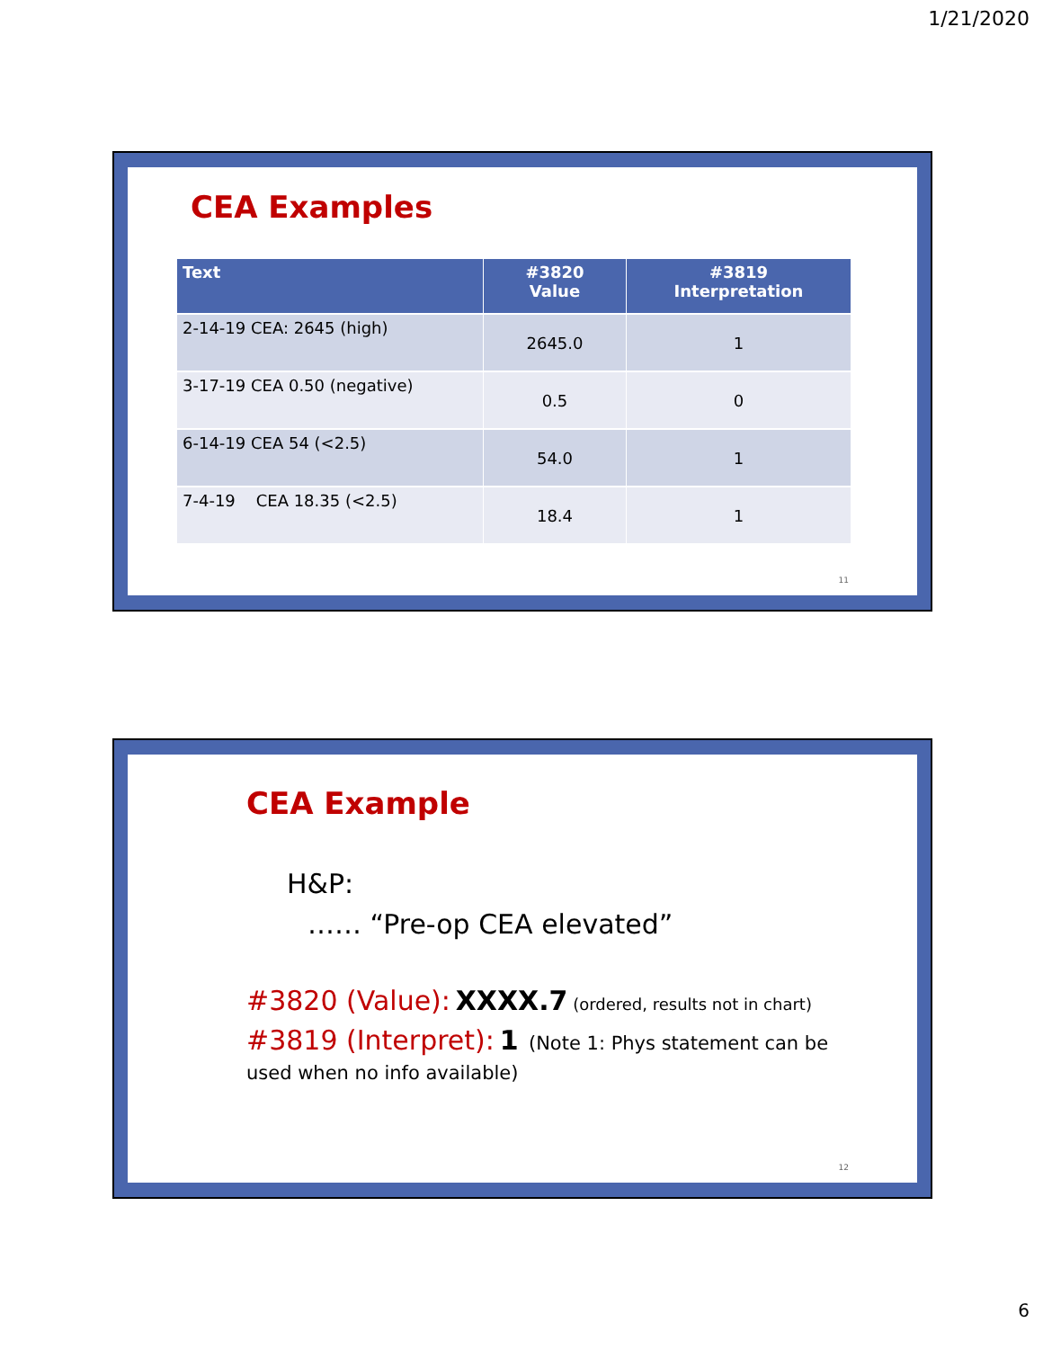1/21/2020
CEA Examples
| Text | #3820 Value | #3819 Interpretation |
| --- | --- | --- |
| 2-14-19 CEA: 2645 (high) | 2645.0 | 1 |
| 3-17-19 CEA 0.50 (negative) | 0.5 | 0 |
| 6-14-19 CEA 54 (<2.5) | 54.0 | 1 |
| 7-4-19 CEA 18.35 (<2.5) | 18.4 | 1 |
11
CEA Example
H&P:
…… “Pre-op CEA elevated”
#3820 (Value): XXXX.7 (ordered, results not in chart)
#3819 (Interpret): 1 (Note 1: Phys statement can be
used when no info available)
12
6